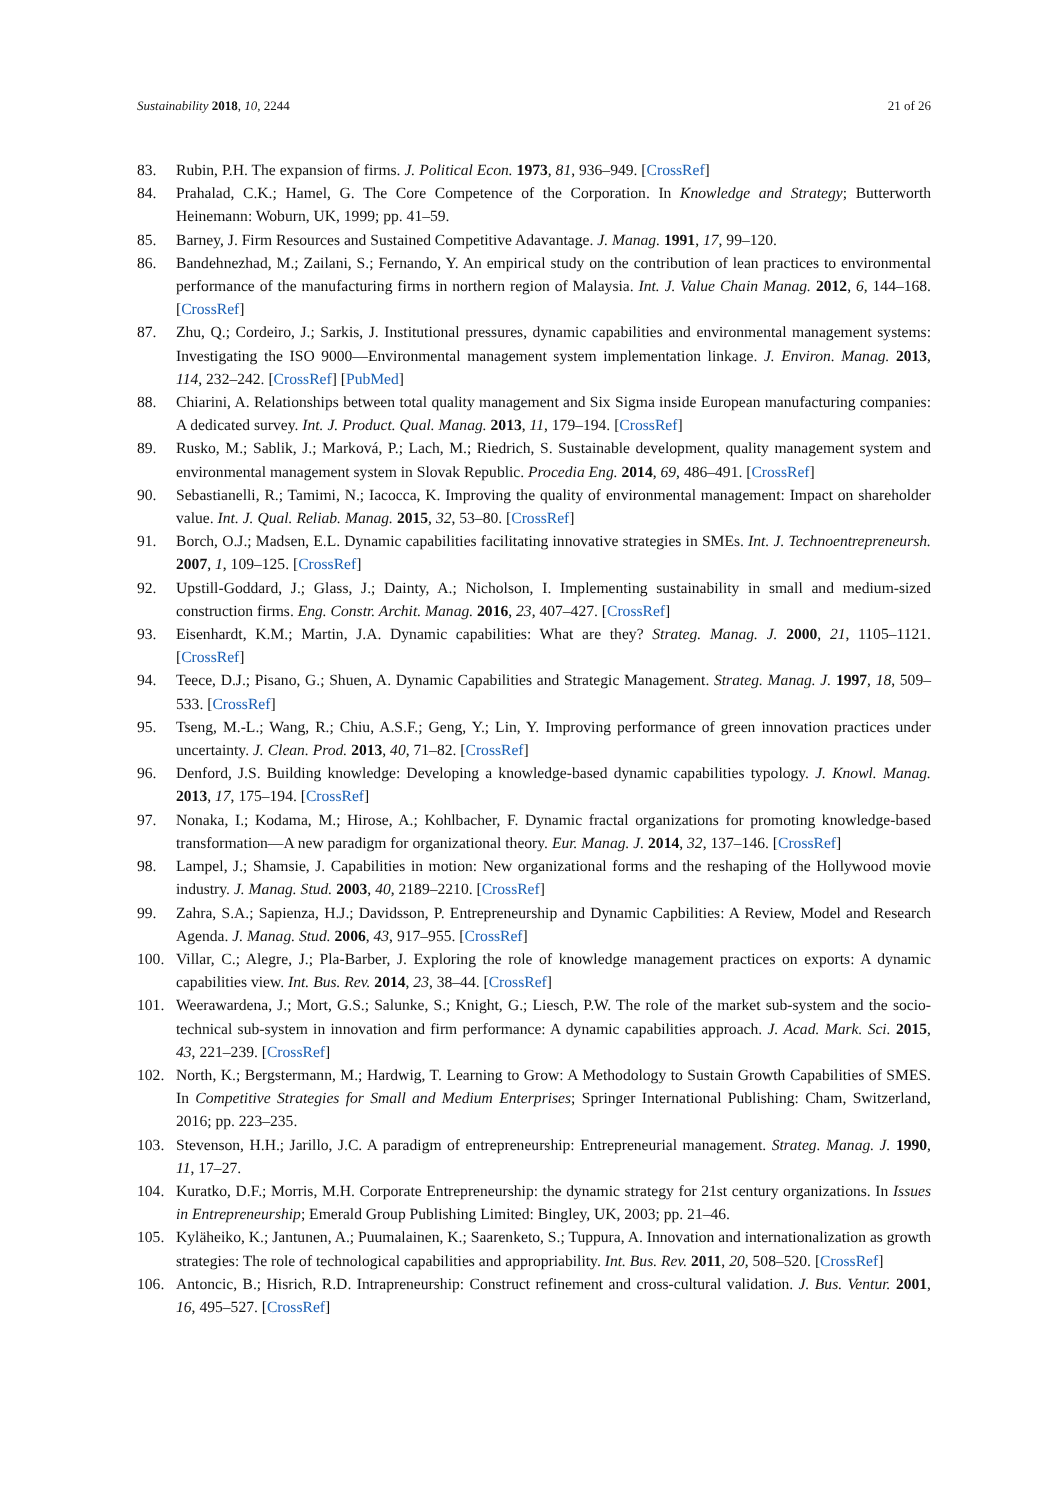Sustainability 2018, 10, 2244 21 of 26
83. Rubin, P.H. The expansion of firms. J. Political Econ. 1973, 81, 936–949. [CrossRef]
84. Prahalad, C.K.; Hamel, G. The Core Competence of the Corporation. In Knowledge and Strategy; Butterworth Heinemann: Woburn, UK, 1999; pp. 41–59.
85. Barney, J. Firm Resources and Sustained Competitive Adavantage. J. Manag. 1991, 17, 99–120.
86. Bandehnezhad, M.; Zailani, S.; Fernando, Y. An empirical study on the contribution of lean practices to environmental performance of the manufacturing firms in northern region of Malaysia. Int. J. Value Chain Manag. 2012, 6, 144–168. [CrossRef]
87. Zhu, Q.; Cordeiro, J.; Sarkis, J. Institutional pressures, dynamic capabilities and environmental management systems: Investigating the ISO 9000—Environmental management system implementation linkage. J. Environ. Manag. 2013, 114, 232–242. [CrossRef] [PubMed]
88. Chiarini, A. Relationships between total quality management and Six Sigma inside European manufacturing companies: A dedicated survey. Int. J. Product. Qual. Manag. 2013, 11, 179–194. [CrossRef]
89. Rusko, M.; Sablik, J.; Marková, P.; Lach, M.; Riedrich, S. Sustainable development, quality management system and environmental management system in Slovak Republic. Procedia Eng. 2014, 69, 486–491. [CrossRef]
90. Sebastianelli, R.; Tamimi, N.; Iacocca, K. Improving the quality of environmental management: Impact on shareholder value. Int. J. Qual. Reliab. Manag. 2015, 32, 53–80. [CrossRef]
91. Borch, O.J.; Madsen, E.L. Dynamic capabilities facilitating innovative strategies in SMEs. Int. J. Technoentrepreneursh. 2007, 1, 109–125. [CrossRef]
92. Upstill-Goddard, J.; Glass, J.; Dainty, A.; Nicholson, I. Implementing sustainability in small and medium-sized construction firms. Eng. Constr. Archit. Manag. 2016, 23, 407–427. [CrossRef]
93. Eisenhardt, K.M.; Martin, J.A. Dynamic capabilities: What are they? Strateg. Manag. J. 2000, 21, 1105–1121. [CrossRef]
94. Teece, D.J.; Pisano, G.; Shuen, A. Dynamic Capabilities and Strategic Management. Strateg. Manag. J. 1997, 18, 509–533. [CrossRef]
95. Tseng, M.-L.; Wang, R.; Chiu, A.S.F.; Geng, Y.; Lin, Y. Improving performance of green innovation practices under uncertainty. J. Clean. Prod. 2013, 40, 71–82. [CrossRef]
96. Denford, J.S. Building knowledge: Developing a knowledge-based dynamic capabilities typology. J. Knowl. Manag. 2013, 17, 175–194. [CrossRef]
97. Nonaka, I.; Kodama, M.; Hirose, A.; Kohlbacher, F. Dynamic fractal organizations for promoting knowledge-based transformation—A new paradigm for organizational theory. Eur. Manag. J. 2014, 32, 137–146. [CrossRef]
98. Lampel, J.; Shamsie, J. Capabilities in motion: New organizational forms and the reshaping of the Hollywood movie industry. J. Manag. Stud. 2003, 40, 2189–2210. [CrossRef]
99. Zahra, S.A.; Sapienza, H.J.; Davidsson, P. Entrepreneurship and Dynamic Capbilities: A Review, Model and Research Agenda. J. Manag. Stud. 2006, 43, 917–955. [CrossRef]
100. Villar, C.; Alegre, J.; Pla-Barber, J. Exploring the role of knowledge management practices on exports: A dynamic capabilities view. Int. Bus. Rev. 2014, 23, 38–44. [CrossRef]
101. Weerawardena, J.; Mort, G.S.; Salunke, S.; Knight, G.; Liesch, P.W. The role of the market sub-system and the socio-technical sub-system in innovation and firm performance: A dynamic capabilities approach. J. Acad. Mark. Sci. 2015, 43, 221–239. [CrossRef]
102. North, K.; Bergstermann, M.; Hardwig, T. Learning to Grow: A Methodology to Sustain Growth Capabilities of SMES. In Competitive Strategies for Small and Medium Enterprises; Springer International Publishing: Cham, Switzerland, 2016; pp. 223–235.
103. Stevenson, H.H.; Jarillo, J.C. A paradigm of entrepreneurship: Entrepreneurial management. Strateg. Manag. J. 1990, 11, 17–27.
104. Kuratko, D.F.; Morris, M.H. Corporate Entrepreneurship: the dynamic strategy for 21st century organizations. In Issues in Entrepreneurship; Emerald Group Publishing Limited: Bingley, UK, 2003; pp. 21–46.
105. Kyläheiko, K.; Jantunen, A.; Puumalainen, K.; Saarenketo, S.; Tuppura, A. Innovation and internationalization as growth strategies: The role of technological capabilities and appropriability. Int. Bus. Rev. 2011, 20, 508–520. [CrossRef]
106. Antoncic, B.; Hisrich, R.D. Intrapreneurship: Construct refinement and cross-cultural validation. J. Bus. Ventur. 2001, 16, 495–527. [CrossRef]